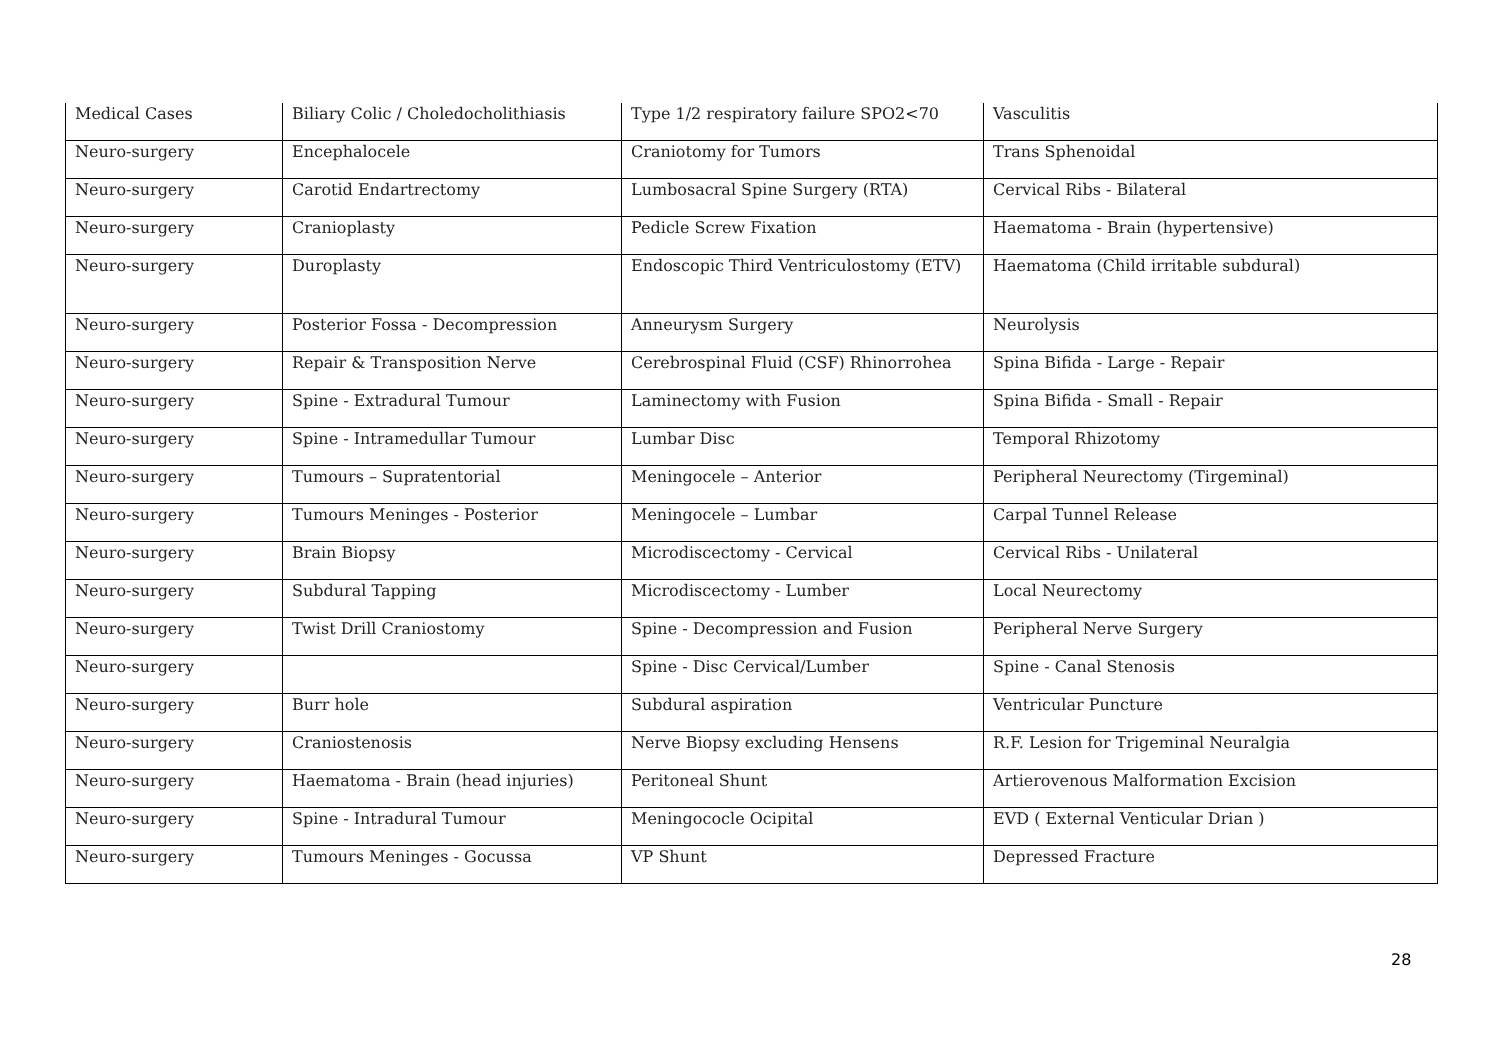| Medical Cases | Biliary Colic / Choledocholithiasis | Type 1/2 respiratory failure SPO2<70 | Vasculitis |
| Neuro-surgery | Encephalocele | Craniotomy for Tumors | Trans Sphenoidal |
| Neuro-surgery | Carotid Endartrectomy | Lumbosacral Spine Surgery (RTA) | Cervical Ribs - Bilateral |
| Neuro-surgery | Cranioplasty | Pedicle Screw Fixation | Haematoma - Brain (hypertensive) |
| Neuro-surgery | Duroplasty | Endoscopic Third Ventriculostomy (ETV) | Haematoma (Child irritable subdural) |
| Neuro-surgery | Posterior Fossa - Decompression | Anneurysm Surgery | Neurolysis |
| Neuro-surgery | Repair & Transposition Nerve | Cerebrospinal Fluid (CSF) Rhinorrohea | Spina Bifida - Large - Repair |
| Neuro-surgery | Spine - Extradural Tumour | Laminectomy with Fusion | Spina Bifida - Small - Repair |
| Neuro-surgery | Spine - Intramedullar Tumour | Lumbar Disc | Temporal Rhizotomy |
| Neuro-surgery | Tumours – Supratentorial | Meningocele – Anterior | Peripheral Neurectomy (Tirgeminal) |
| Neuro-surgery | Tumours Meninges - Posterior | Meningocele – Lumbar | Carpal Tunnel Release |
| Neuro-surgery | Brain Biopsy | Microdiscectomy - Cervical | Cervical Ribs - Unilateral |
| Neuro-surgery | Subdural Tapping | Microdiscectomy - Lumber | Local Neurectomy |
| Neuro-surgery | Twist Drill Craniostomy | Spine - Decompression and Fusion | Peripheral Nerve Surgery |
| Neuro-surgery | | Spine - Disc Cervical/Lumber | Spine - Canal Stenosis |
| Neuro-surgery | Burr hole | Subdural aspiration | Ventricular Puncture |
| Neuro-surgery | Craniostenosis | Nerve Biopsy excluding Hensens | R.F. Lesion for Trigeminal Neuralgia |
| Neuro-surgery | Haematoma - Brain (head injuries) | Peritoneal Shunt | Artierovenous Malformation Excision |
| Neuro-surgery | Spine - Intradural Tumour | Meningococle Ocipital | EVD ( External Venticular Drian ) |
| Neuro-surgery | Tumours Meninges - Gocussa | VP Shunt | Depressed Fracture |
28